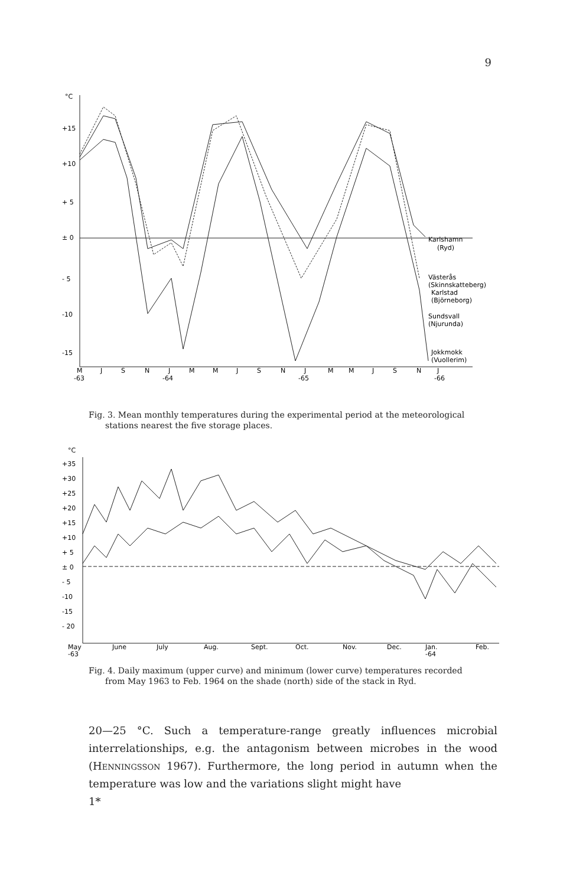9
°C
+15
+10
+ 5
± 0
- 5
-10
-15
M
J
S
N
J
M
M
J
S
N
J
M
M
J
S
N
J
-63
-64
-65
-66
Karlshamn
(Ryd)
Västerås
(Skinnskatteberg)
Karlstad
(Björneborg)
Sundsvall
(Njurunda)
Jokkmokk
(Vuollerim)
Fig. 3. Mean monthly temperatures during the experimental period at the meteorological
stations nearest the five storage places.
°C
+35
+30
+25
+20
+15
+10
+ 5
± 0
- 5
-10
-15
- 20
May
-63
June
July
Aug.
Sept.
Oct.
Nov.
Dec.
Jan.
-64
Feb.
Fig. 4. Daily maximum (upper curve) and minimum (lower curve) temperatures recorded
from May 1963 to Feb. 1964 on the shade (north) side of the stack in Ryd.
20—25 °C. Such a temperature-range greatly influences microbial interrelationships, e.g. the antagonism between microbes in the wood (Henningsson 1967). Furthermore, the long period in autumn when the temperature was low and the variations slight might have
1*